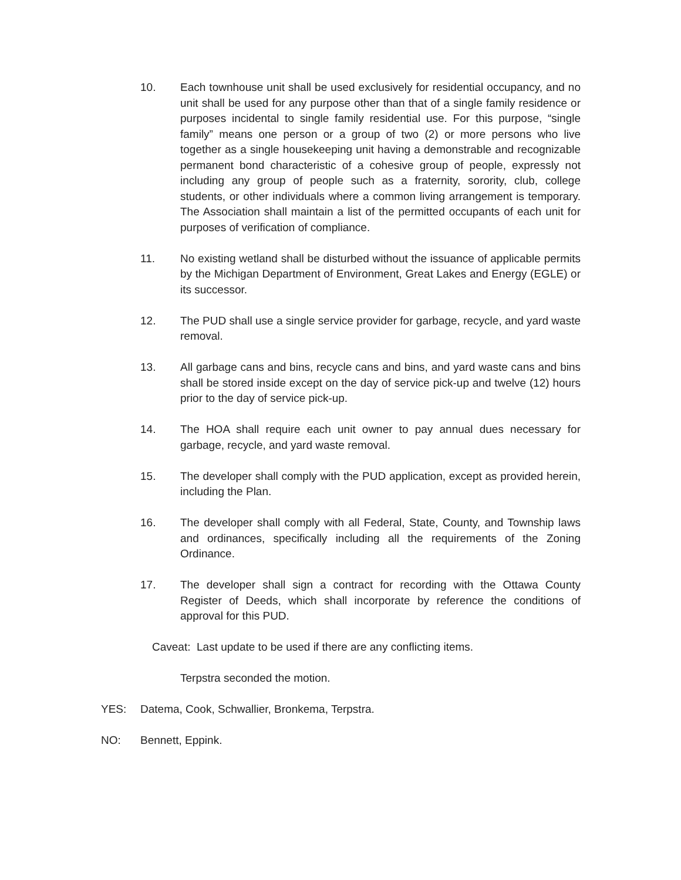10. Each townhouse unit shall be used exclusively for residential occupancy, and no unit shall be used for any purpose other than that of a single family residence or purposes incidental to single family residential use. For this purpose, “single family” means one person or a group of two (2) or more persons who live together as a single housekeeping unit having a demonstrable and recognizable permanent bond characteristic of a cohesive group of people, expressly not including any group of people such as a fraternity, sorority, club, college students, or other individuals where a common living arrangement is temporary. The Association shall maintain a list of the permitted occupants of each unit for purposes of verification of compliance.
11. No existing wetland shall be disturbed without the issuance of applicable permits by the Michigan Department of Environment, Great Lakes and Energy (EGLE) or its successor.
12. The PUD shall use a single service provider for garbage, recycle, and yard waste removal.
13. All garbage cans and bins, recycle cans and bins, and yard waste cans and bins shall be stored inside except on the day of service pick-up and twelve (12) hours prior to the day of service pick-up.
14. The HOA shall require each unit owner to pay annual dues necessary for garbage, recycle, and yard waste removal.
15. The developer shall comply with the PUD application, except as provided herein, including the Plan.
16. The developer shall comply with all Federal, State, County, and Township laws and ordinances, specifically including all the requirements of the Zoning Ordinance.
17. The developer shall sign a contract for recording with the Ottawa County Register of Deeds, which shall incorporate by reference the conditions of approval for this PUD.
Caveat: Last update to be used if there are any conflicting items.
Terpstra seconded the motion.
YES: Datema, Cook, Schwallier, Bronkema, Terpstra.
NO: Bennett, Eppink.